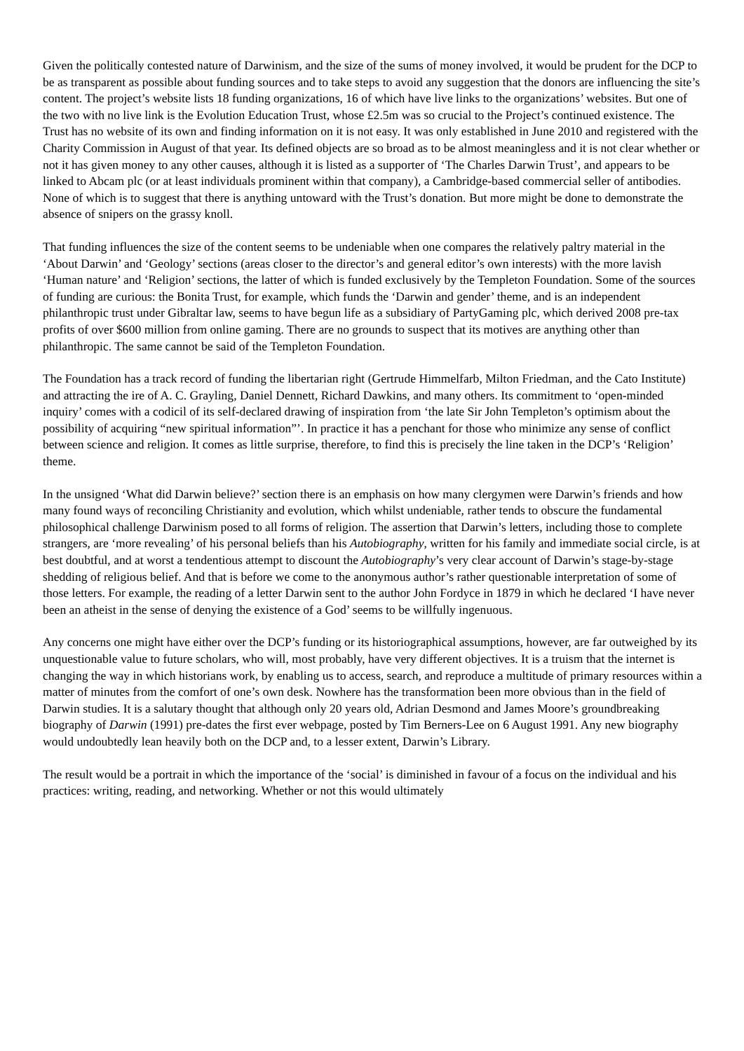Given the politically contested nature of Darwinism, and the size of the sums of money involved, it would be prudent for the DCP to be as transparent as possible about funding sources and to take steps to avoid any suggestion that the donors are influencing the site’s content. The project’s website lists 18 funding organizations, 16 of which have live links to the organizations’ websites. But one of the two with no live link is the Evolution Education Trust, whose £2.5m was so crucial to the Project’s continued existence. The Trust has no website of its own and finding information on it is not easy. It was only established in June 2010 and registered with the Charity Commission in August of that year. Its defined objects are so broad as to be almost meaningless and it is not clear whether or not it has given money to any other causes, although it is listed as a supporter of ‘The Charles Darwin Trust’, and appears to be linked to Abcam plc (or at least individuals prominent within that company), a Cambridge-based commercial seller of antibodies. None of which is to suggest that there is anything untoward with the Trust’s donation. But more might be done to demonstrate the absence of snipers on the grassy knoll.
That funding influences the size of the content seems to be undeniable when one compares the relatively paltry material in the ‘About Darwin’ and ‘Geology’ sections (areas closer to the director’s and general editor’s own interests) with the more lavish ‘Human nature’ and ‘Religion’ sections, the latter of which is funded exclusively by the Templeton Foundation. Some of the sources of funding are curious: the Bonita Trust, for example, which funds the ‘Darwin and gender’ theme, and is an independent philanthropic trust under Gibraltar law, seems to have begun life as a subsidiary of PartyGaming plc, which derived 2008 pre-tax profits of over $600 million from online gaming. There are no grounds to suspect that its motives are anything other than philanthropic. The same cannot be said of the Templeton Foundation.
The Foundation has a track record of funding the libertarian right (Gertrude Himmelfarb, Milton Friedman, and the Cato Institute) and attracting the ire of A. C. Grayling, Daniel Dennett, Richard Dawkins, and many others. Its commitment to ‘open-minded inquiry’ comes with a codicil of its self-declared drawing of inspiration from ‘the late Sir John Templeton’s optimism about the possibility of acquiring “new spiritual information”’. In practice it has a penchant for those who minimize any sense of conflict between science and religion. It comes as little surprise, therefore, to find this is precisely the line taken in the DCP’s ‘Religion’ theme.
In the unsigned ‘What did Darwin believe?’ section there is an emphasis on how many clergymen were Darwin’s friends and how many found ways of reconciling Christianity and evolution, which whilst undeniable, rather tends to obscure the fundamental philosophical challenge Darwinism posed to all forms of religion. The assertion that Darwin’s letters, including those to complete strangers, are ‘more revealing’ of his personal beliefs than his Autobiography, written for his family and immediate social circle, is at best doubtful, and at worst a tendentious attempt to discount the Autobiography’s very clear account of Darwin’s stage-by-stage shedding of religious belief. And that is before we come to the anonymous author’s rather questionable interpretation of some of those letters. For example, the reading of a letter Darwin sent to the author John Fordyce in 1879 in which he declared ‘I have never been an atheist in the sense of denying the existence of a God’ seems to be willfully ingenuous.
Any concerns one might have either over the DCP’s funding or its historiographical assumptions, however, are far outweighed by its unquestionable value to future scholars, who will, most probably, have very different objectives. It is a truism that the internet is changing the way in which historians work, by enabling us to access, search, and reproduce a multitude of primary resources within a matter of minutes from the comfort of one’s own desk. Nowhere has the transformation been more obvious than in the field of Darwin studies. It is a salutary thought that although only 20 years old, Adrian Desmond and James Moore’s groundbreaking biography of Darwin (1991) pre-dates the first ever webpage, posted by Tim Berners-Lee on 6 August 1991. Any new biography would undoubtedly lean heavily both on the DCP and, to a lesser extent, Darwin’s Library.
The result would be a portrait in which the importance of the ‘social’ is diminished in favour of a focus on the individual and his practices: writing, reading, and networking. Whether or not this would ultimately